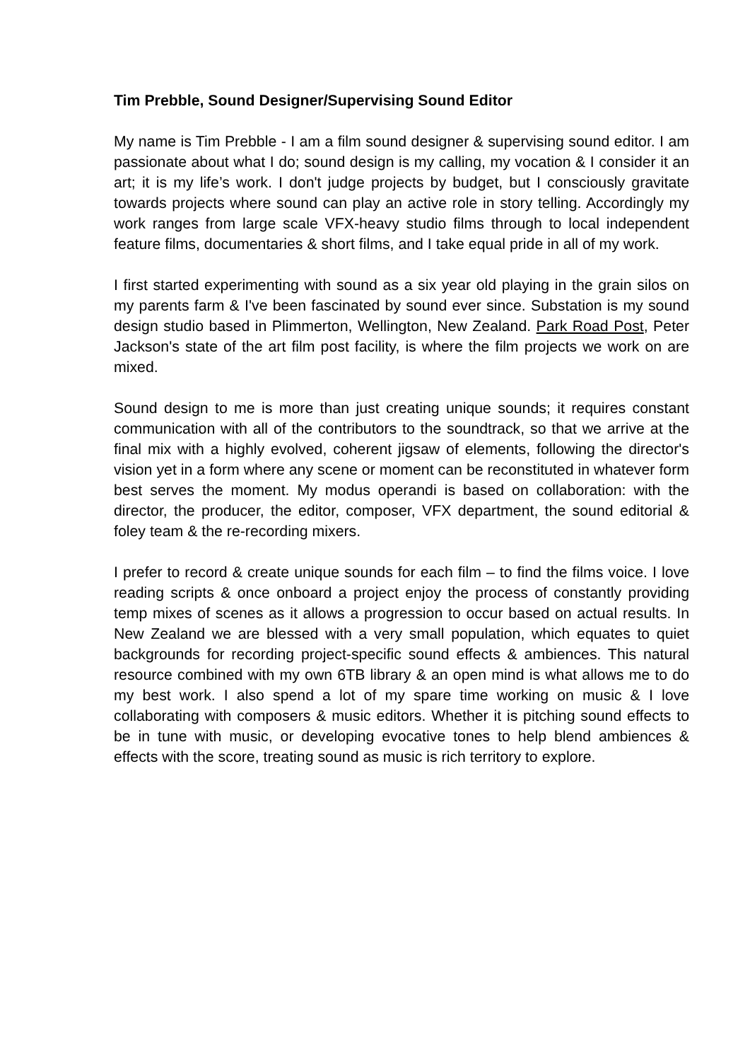Tim Prebble, Sound Designer/Supervising Sound Editor
My name is Tim Prebble - I am a film sound designer & supervising sound editor. I am passionate about what I do; sound design is my calling, my vocation & I consider it an art; it is my life’s work. I don't judge projects by budget, but I consciously gravitate towards projects where sound can play an active role in story telling. Accordingly my work ranges from large scale VFX-heavy studio films through to local independent feature films, documentaries & short films, and I take equal pride in all of my work.
I first started experimenting with sound as a six year old playing in the grain silos on my parents farm & I've been fascinated by sound ever since. Substation is my sound design studio based in Plimmerton, Wellington, New Zealand. Park Road Post, Peter Jackson's state of the art film post facility, is where the film projects we work on are mixed.
Sound design to me is more than just creating unique sounds; it requires constant communication with all of the contributors to the soundtrack, so that we arrive at the final mix with a highly evolved, coherent jigsaw of elements, following the director's vision yet in a form where any scene or moment can be reconstituted in whatever form best serves the moment. My modus operandi is based on collaboration: with the director, the producer, the editor, composer, VFX department, the sound editorial & foley team & the re-recording mixers.
I prefer to record & create unique sounds for each film – to find the films voice. I love reading scripts & once onboard a project enjoy the process of constantly providing temp mixes of scenes as it allows a progression to occur based on actual results. In New Zealand we are blessed with a very small population, which equates to quiet backgrounds for recording project-specific sound effects & ambiences. This natural resource combined with my own 6TB library & an open mind is what allows me to do my best work. I also spend a lot of my spare time working on music & I love collaborating with composers & music editors. Whether it is pitching sound effects to be in tune with music, or developing evocative tones to help blend ambiences & effects with the score, treating sound as music is rich territory to explore.